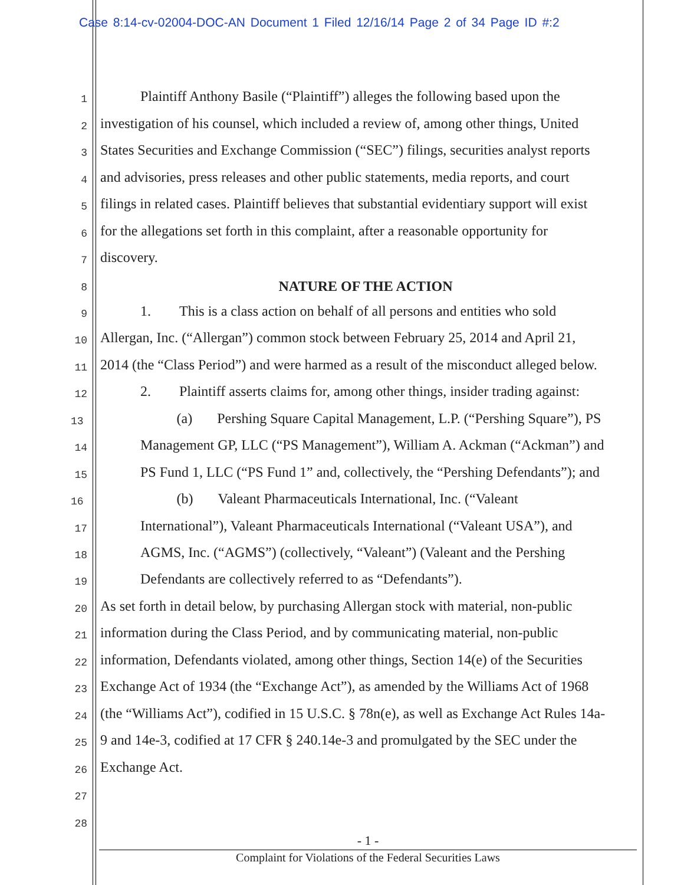Case 8:14-cv-02004-DOC-AN Document 1 Filed 12/16/14 Page 2 of 34 Page ID #:2
1
Plaintiff Anthony Basile (“Plaintiff”) alleges the following based upon the
2
investigation of his counsel, which included a review of, among other things, United
3
States Securities and Exchange Commission (“SEC”) filings, securities analyst reports
4
and advisories, press releases and other public statements, media reports, and court
5
filings in related cases. Plaintiff believes that substantial evidentiary support will exist
6
for the allegations set forth in this complaint, after a reasonable opportunity for
7
discovery.
8
NATURE OF THE ACTION
9
1. This is a class action on behalf of all persons and entities who sold
10
Allergan, Inc. (“Allergan”) common stock between February 25, 2014 and April 21,
11
2014 (the “Class Period”) and were harmed as a result of the misconduct alleged below.
12
2. Plaintiff asserts claims for, among other things, insider trading against:
13
(a) Pershing Square Capital Management, L.P. (“Pershing Square”), PS
14
Management GP, LLC (“PS Management”), William A. Ackman (“Ackman”) and
15
PS Fund 1, LLC (“PS Fund 1” and, collectively, the “Pershing Defendants”); and
16
(b) Valeant Pharmaceuticals International, Inc. (“Valeant
17
International”), Valeant Pharmaceuticals International (“Valeant USA”), and
18
AGMS, Inc. (“AGMS”) (collectively, “Valeant”) (Valeant and the Pershing
19
Defendants are collectively referred to as “Defendants”).
20
As set forth in detail below, by purchasing Allergan stock with material, non-public
21
information during the Class Period, and by communicating material, non-public
22
information, Defendants violated, among other things, Section 14(e) of the Securities
23
Exchange Act of 1934 (the “Exchange Act”), as amended by the Williams Act of 1968
24
(the “Williams Act”), codified in 15 U.S.C. § 78n(e), as well as Exchange Act Rules 14a-
25
9 and 14e-3, codified at 17 CFR § 240.14e-3 and promulgated by the SEC under the
26
Exchange Act.
27
28
- 1 -
Complaint for Violations of the Federal Securities Laws